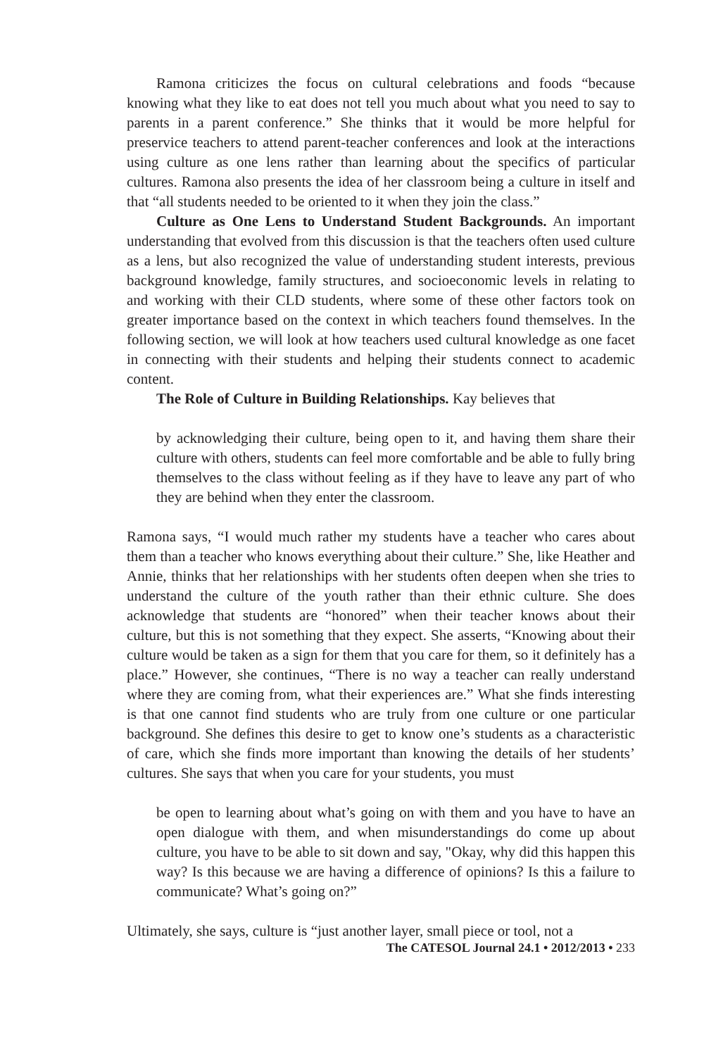Ramona criticizes the focus on cultural celebrations and foods “because knowing what they like to eat does not tell you much about what you need to say to parents in a parent conference.” She thinks that it would be more helpful for preservice teachers to attend parent-teacher conferences and look at the interactions using culture as one lens rather than learning about the specifics of particular cultures. Ramona also presents the idea of her classroom being a culture in itself and that “all students needed to be oriented to it when they join the class.”
Culture as One Lens to Understand Student Backgrounds. An important understanding that evolved from this discussion is that the teachers often used culture as a lens, but also recognized the value of understanding student interests, previous background knowledge, family structures, and socioeconomic levels in relating to and working with their CLD students, where some of these other factors took on greater importance based on the context in which teachers found themselves. In the following section, we will look at how teachers used cultural knowledge as one facet in connecting with their students and helping their students connect to academic content.
The Role of Culture in Building Relationships. Kay believes that
by acknowledging their culture, being open to it, and having them share their culture with others, students can feel more comfortable and be able to fully bring themselves to the class without feeling as if they have to leave any part of who they are behind when they enter the classroom.
Ramona says, “I would much rather my students have a teacher who cares about them than a teacher who knows everything about their culture.” She, like Heather and Annie, thinks that her relationships with her students often deepen when she tries to understand the culture of the youth rather than their ethnic culture. She does acknowledge that students are “honored” when their teacher knows about their culture, but this is not something that they expect. She asserts, “Knowing about their culture would be taken as a sign for them that you care for them, so it definitely has a place.” However, she continues, “There is no way a teacher can really understand where they are coming from, what their experiences are.” What she finds interesting is that one cannot find students who are truly from one culture or one particular background. She defines this desire to get to know one’s students as a characteristic of care, which she finds more important than knowing the details of her students’ cultures. She says that when you care for your students, you must
be open to learning about what’s going on with them and you have to have an open dialogue with them, and when misunderstandings do come up about culture, you have to be able to sit down and say, "Okay, why did this happen this way? Is this because we are having a difference of opinions? Is this a failure to communicate? What’s going on?”
Ultimately, she says, culture is “just another layer, small piece or tool, not a
The CATESOL Journal 24.1 • 2012/2013 • 233